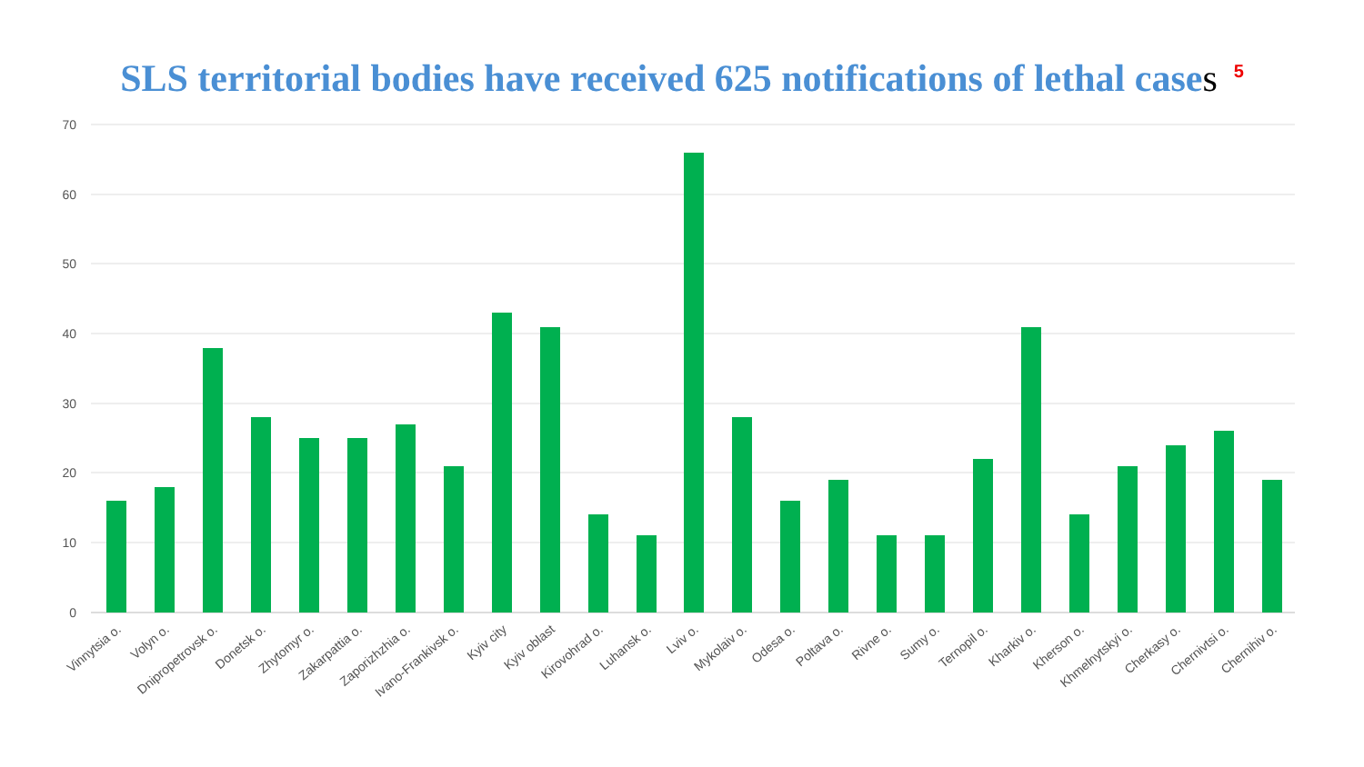SLS territorial bodies have received 625 notifications of lethal cases<sup>5</sup>
70
60
50
40
30
20
10
0
Vinnytsia o.
Volyn o.
Dnipropetrovsk o.
Donetsk o.
Zhytomyr o.
Zakarpattia o.
Zaporizhzhia o.
Ivano-Frankivsk o.
Kyiv city
Kyiv oblast
Kirovohrad o.
Luhansk o.
Lviv o.
Mykolaiv o.
Odesa o.
Poltava o.
Rivne o.
Sumy o.
Ternopil o.
Kharkiv o.
Kherson o.
Khmelnytskyi o.
Cherkasy o.
Chernivtsi o.
Chernihiv o.